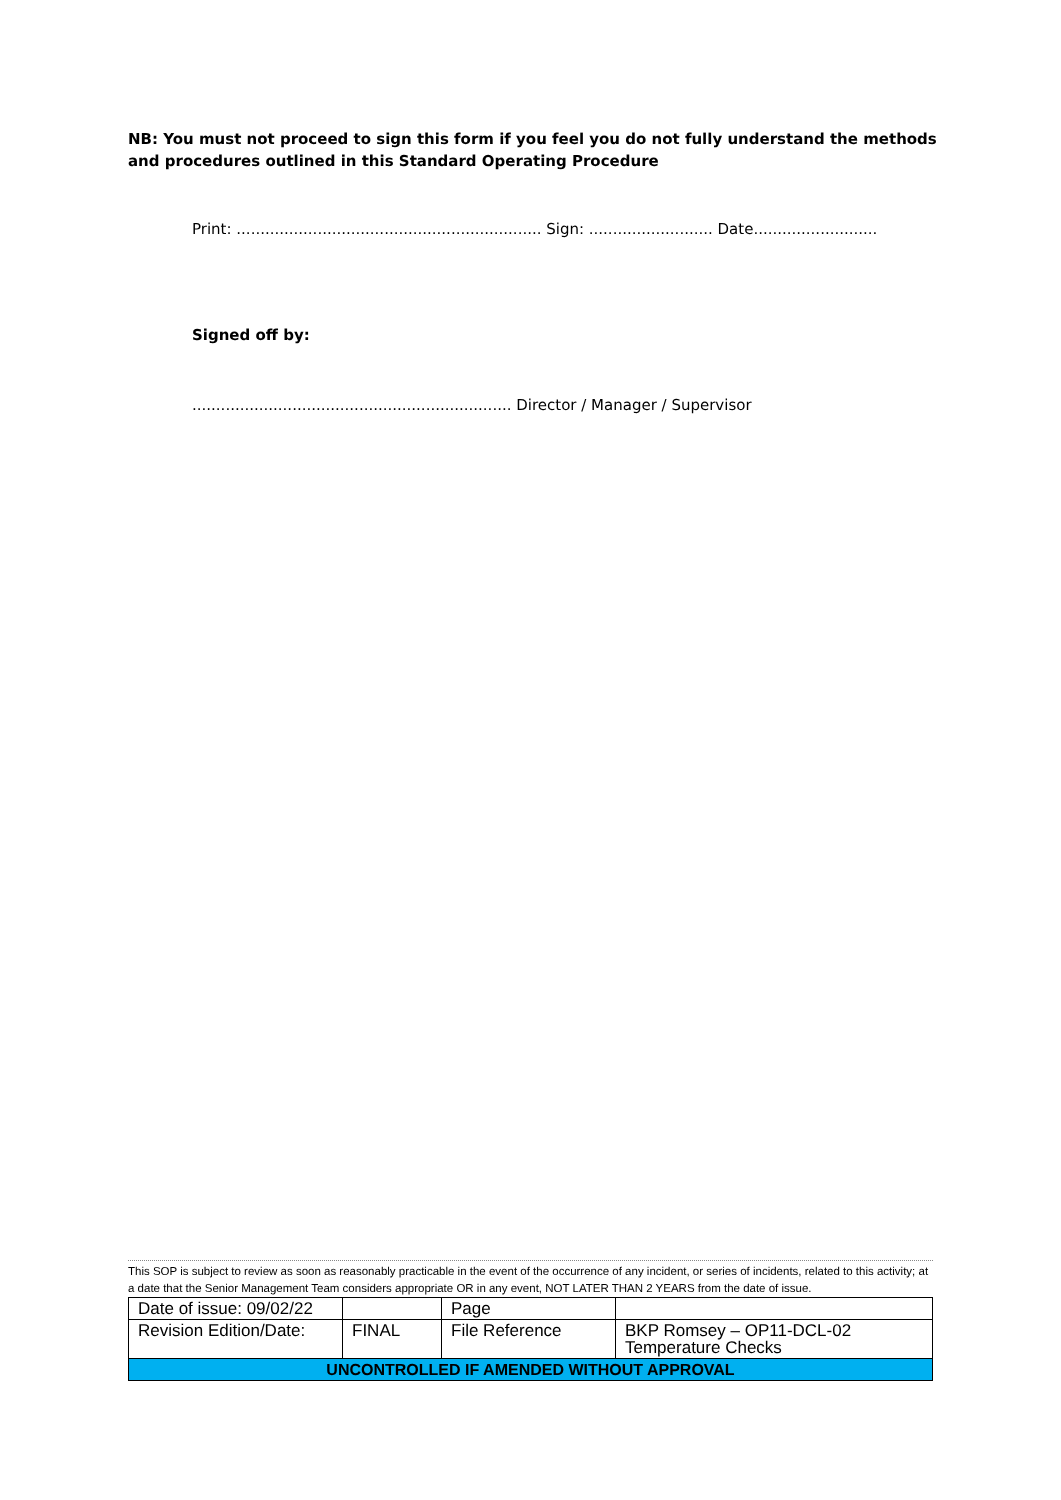NB: You must not proceed to sign this form if you feel you do not fully understand the methods and procedures outlined in this Standard Operating Procedure
Print: ................................................................ Sign: .......................... Date..........................
Signed off by:
................................................................... Director / Manager / Supervisor
This SOP is subject to review as soon as reasonably practicable in the event of the occurrence of any incident, or series of incidents, related to this activity; at a date that the Senior Management Team considers appropriate OR in any event, NOT LATER THAN 2 YEARS from the date of issue.
| Date of issue: 09/02/22 | | Page | |
| Revision Edition/Date: | FINAL | File Reference | BKP Romsey – OP11-DCL-02 Temperature Checks |
| UNCONTROLLED IF AMENDED WITHOUT APPROVAL | | | |